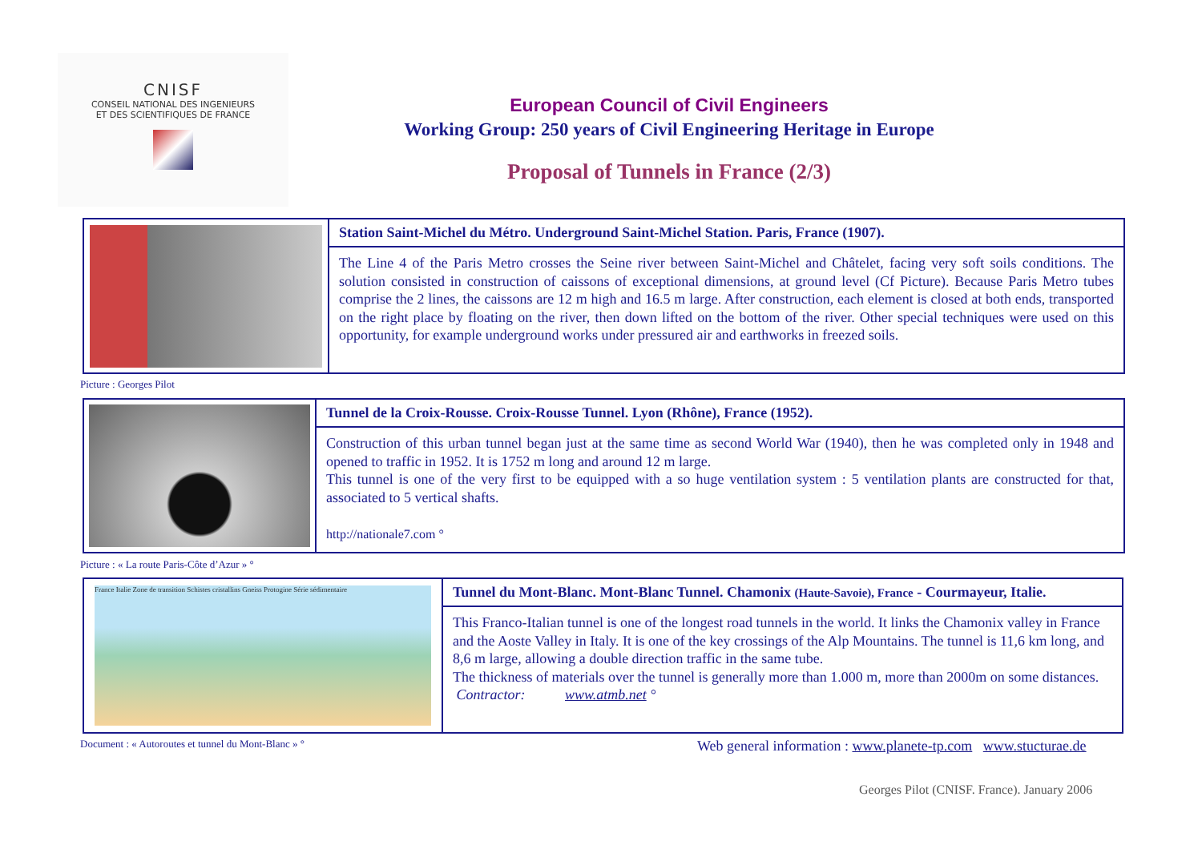CNISF
CONSEIL NATIONAL DES INGENIEURS
ET DES SCIENTIFIQUES DE FRANCE
European Council of Civil Engineers
Working Group: 250 years of Civil Engineering Heritage in Europe
Proposal of Tunnels in France (2/3)
Station Saint-Michel du Métro. Underground Saint-Michel Station. Paris, France (1907).
The Line 4 of the Paris Metro crosses the Seine river between Saint-Michel and Châtelet, facing very soft soils conditions. The solution consisted in construction of caissons of exceptional dimensions, at ground level (Cf Picture). Because Paris Metro tubes comprise the 2 lines, the caissons are 12 m high and 16.5 m large. After construction, each element is closed at both ends, transported on the right place by floating on the river, then down lifted on the bottom of the river. Other special techniques were used on this opportunity, for example underground works under pressured air and earthworks in freezed soils.
Picture : Georges Pilot
Tunnel de la Croix-Rousse. Croix-Rousse Tunnel. Lyon (Rhône), France (1952).
Construction of this urban tunnel began just at the same time as second World War (1940), then he was completed only in 1948 and opened to traffic in 1952. It is 1752 m long and around 12 m large.
This tunnel is one of the very first to be equipped with a so huge ventilation system : 5 ventilation plants are constructed for that, associated to 5 vertical shafts.
http://nationale7.com °
Picture : « La route Paris-Côte d’Azur » °
France Italie Zone de transition Schistes cristallins Gneiss Protogine Série sédimentaire
Tunnel du Mont-Blanc. Mont-Blanc Tunnel. Chamonix (Haute-Savoie), France - Courmayeur, Italie.
This Franco-Italian tunnel is one of the longest road tunnels in the world. It links the Chamonix valley in France and the Aoste Valley in Italy. It is one of the key crossings of the Alp Mountains. The tunnel is 11,6 km long, and 8,6 m large, allowing a double direction traffic in the same tube.
The thickness of materials over the tunnel is generally more than 1.000 m, more than 2000m on some distances.
Contractor: www.atmb.net °
Document : « Autoroutes et tunnel du Mont-Blanc » °
Web general information : www.planete-tp.com www.stucturae.de
Georges Pilot (CNISF. France). January 2006